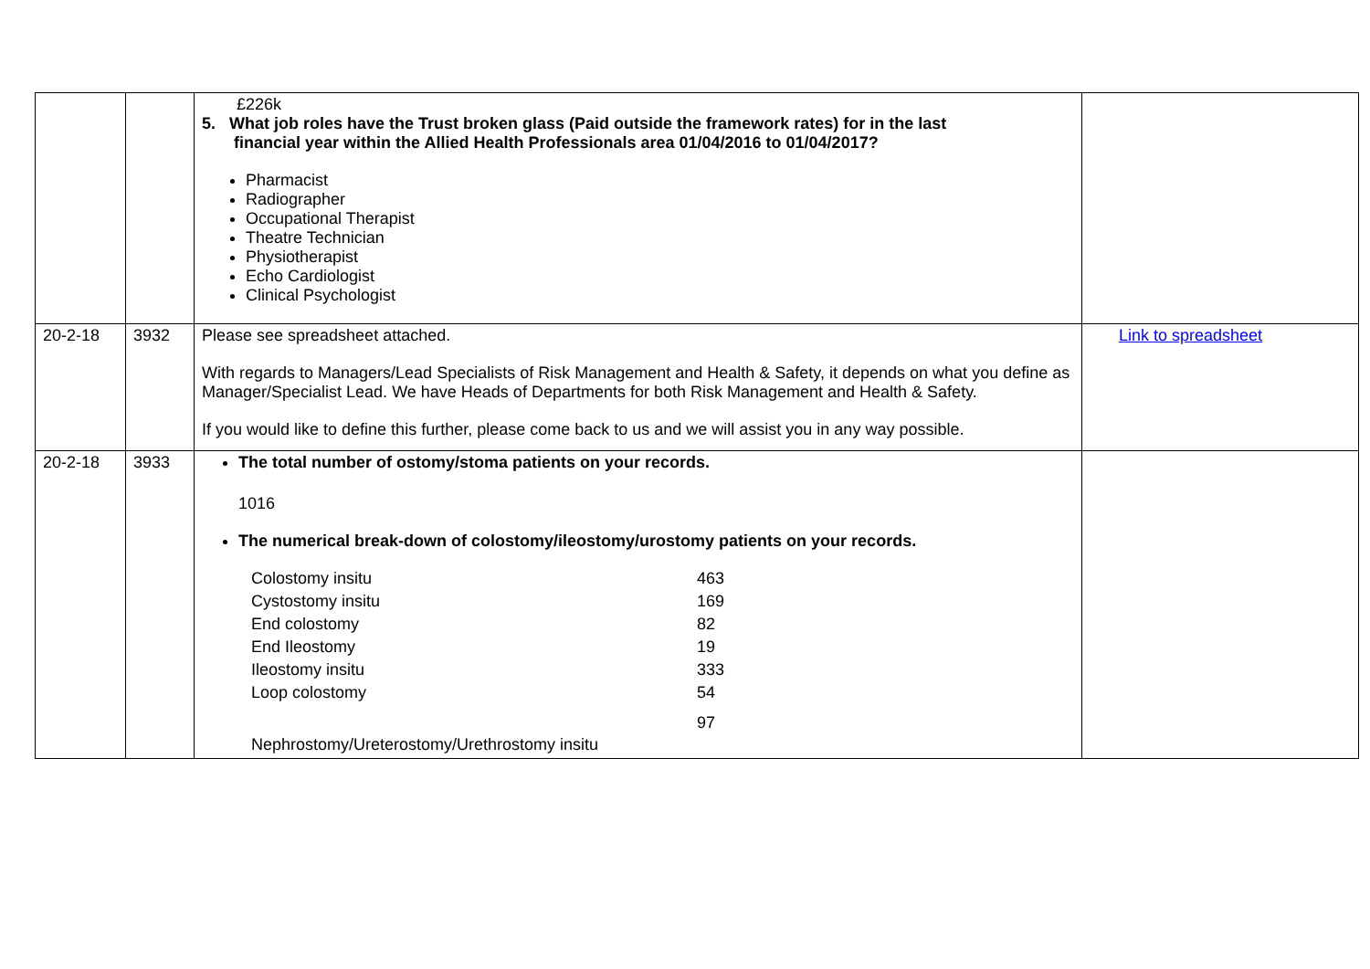| | | £226k 5. What job roles have the Trust broken glass (Paid outside the framework rates) for in the last financial year within the Allied Health Professionals area 01/04/2016 to 01/04/2017? Pharmacist Radiographer Occupational Therapist Theatre Technician Physiotherapist Echo Cardiologist Clinical Psychologist | |
| 20-2-18 | 3932 | Please see spreadsheet attached. With regards to Managers/Lead Specialists of Risk Management and Health & Safety, it depends on what you define as Manager/Specialist Lead. We have Heads of Departments for both Risk Management and Health & Safety. If you would like to define this further, please come back to us and we will assist you in any way possible. | Link to spreadsheet |
| 20-2-18 | 3933 | The total number of ostomy/stoma patients on your records. 1016 The numerical break-down of colostomy/ileostomy/urostomy patients on your records. / Colostomy insitu / 463 / / Cystostomy insitu / 169 / / End colostomy / 82 / / End Ileostomy / 19 / / Ileostomy insitu / 333 / / Loop colostomy / 54 / / Nephrostomy/Ureterostomy/Urethrostomy insitu / 97 / | |